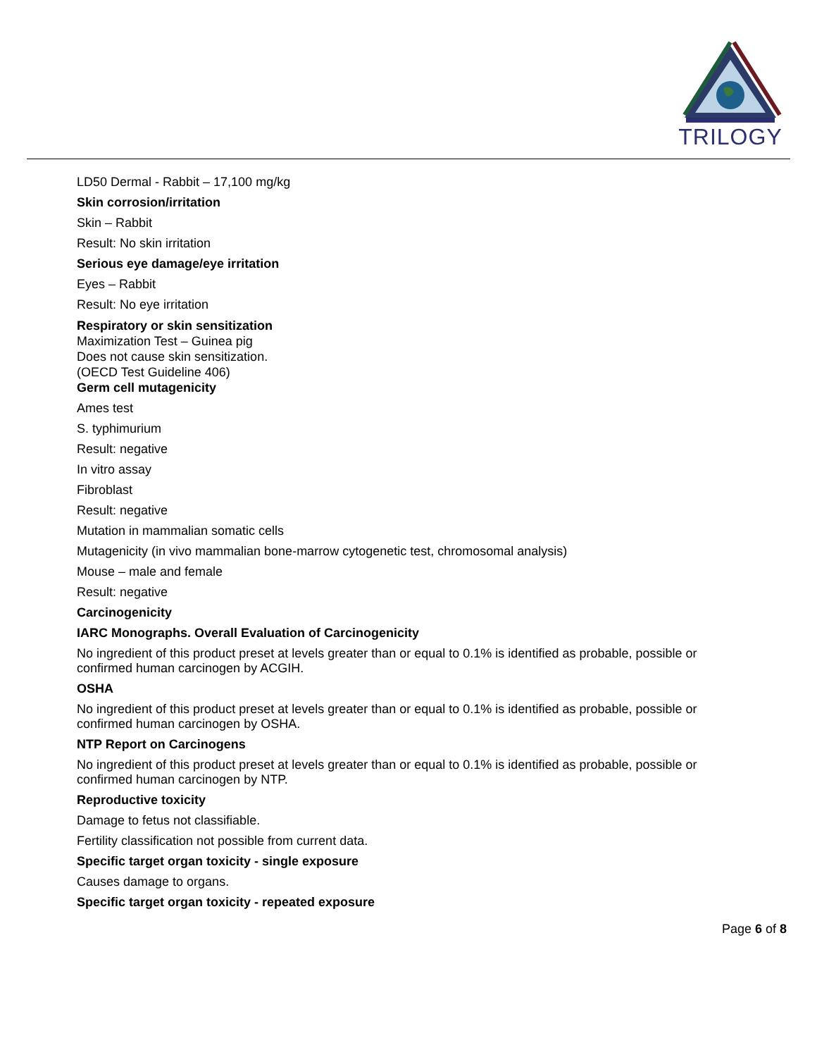TRILOGY
LD50 Dermal - Rabbit – 17,100 mg/kg
Skin corrosion/irritation
Skin – Rabbit
Result: No skin irritation
Serious eye damage/eye irritation
Eyes – Rabbit
Result: No eye irritation
Respiratory or skin sensitization
Maximization Test – Guinea pig
Does not cause skin sensitization.
(OECD Test Guideline 406)
Germ cell mutagenicity
Ames test
S. typhimurium
Result: negative
In vitro assay
Fibroblast
Result: negative
Mutation in mammalian somatic cells
Mutagenicity (in vivo mammalian bone-marrow cytogenetic test, chromosomal analysis)
Mouse – male and female
Result: negative
Carcinogenicity
IARC Monographs. Overall Evaluation of Carcinogenicity
No ingredient of this product preset at levels greater than or equal to 0.1% is identified as probable, possible or confirmed human carcinogen by ACGIH.
OSHA
No ingredient of this product preset at levels greater than or equal to 0.1% is identified as probable, possible or confirmed human carcinogen by OSHA.
NTP Report on Carcinogens
No ingredient of this product preset at levels greater than or equal to 0.1% is identified as probable, possible or confirmed human carcinogen by NTP.
Reproductive toxicity
Damage to fetus not classifiable.
Fertility classification not possible from current data.
Specific target organ toxicity - single exposure
Causes damage to organs.
Specific target organ toxicity - repeated exposure
Page 6 of 8